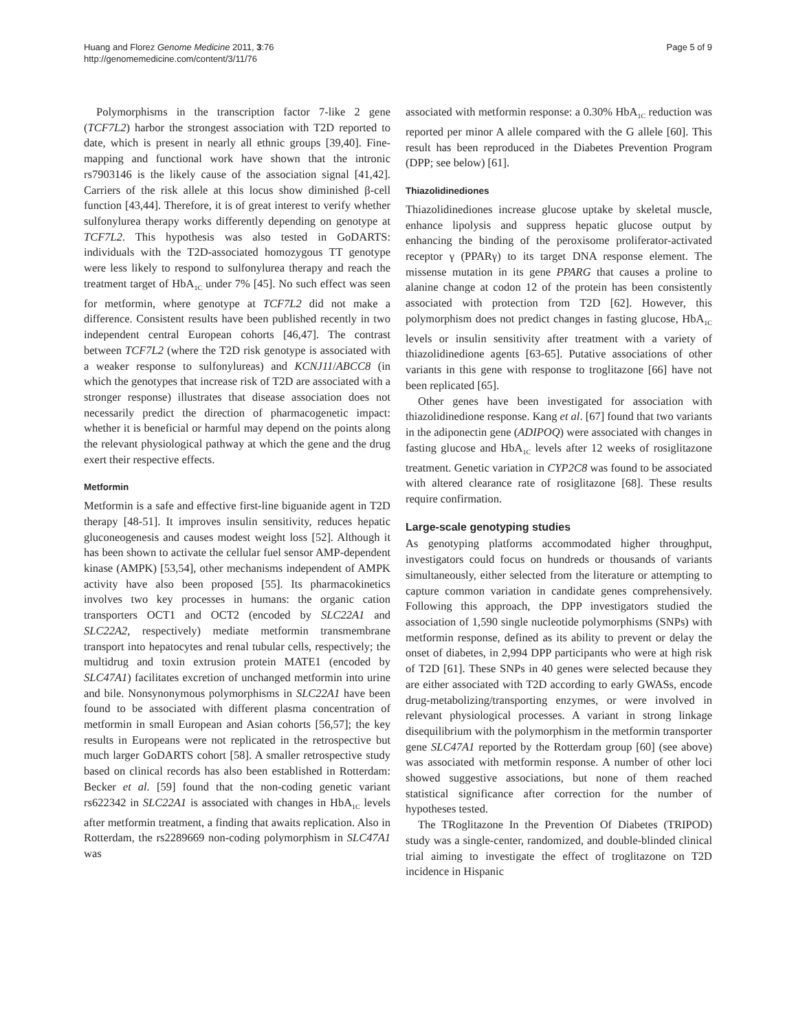Huang and Florez Genome Medicine 2011, 3:76
http://genomemedicine.com/content/3/11/76
Page 5 of 9
Polymorphisms in the transcription factor 7-like 2 gene (TCF7L2) harbor the strongest association with T2D reported to date, which is present in nearly all ethnic groups [39,40]. Fine-mapping and functional work have shown that the intronic rs7903146 is the likely cause of the association signal [41,42]. Carriers of the risk allele at this locus show diminished β-cell function [43,44]. Therefore, it is of great interest to verify whether sulfonylurea therapy works differently depending on genotype at TCF7L2. This hypothesis was also tested in GoDARTS: individuals with the T2D-associated homozygous TT genotype were less likely to respond to sulfonylurea therapy and reach the treatment target of HbA<sub>1C</sub> under 7% [45]. No such effect was seen for metformin, where genotype at TCF7L2 did not make a difference. Consistent results have been published recently in two independent central European cohorts [46,47]. The contrast between TCF7L2 (where the T2D risk genotype is associated with a weaker response to sulfonylureas) and KCNJ11/ABCC8 (in which the genotypes that increase risk of T2D are associated with a stronger response) illustrates that disease association does not necessarily predict the direction of pharmacogenetic impact: whether it is beneficial or harmful may depend on the points along the relevant physiological pathway at which the gene and the drug exert their respective effects.
Metformin
Metformin is a safe and effective first-line biguanide agent in T2D therapy [48-51]. It improves insulin sensitivity, reduces hepatic gluconeogenesis and causes modest weight loss [52]. Although it has been shown to activate the cellular fuel sensor AMP-dependent kinase (AMPK) [53,54], other mechanisms independent of AMPK activity have also been proposed [55]. Its pharmacokinetics involves two key processes in humans: the organic cation transporters OCT1 and OCT2 (encoded by SLC22A1 and SLC22A2, respectively) mediate metformin transmembrane transport into hepatocytes and renal tubular cells, respectively; the multidrug and toxin extrusion protein MATE1 (encoded by SLC47A1) facilitates excretion of unchanged metformin into urine and bile. Nonsynonymous polymorphisms in SLC22A1 have been found to be associated with different plasma concentration of metformin in small European and Asian cohorts [56,57]; the key results in Europeans were not replicated in the retrospective but much larger GoDARTS cohort [58]. A smaller retrospective study based on clinical records has also been established in Rotterdam: Becker et al. [59] found that the non-coding genetic variant rs622342 in SLC22A1 is associated with changes in HbA<sub>1C</sub> levels after metformin treatment, a finding that awaits replication. Also in Rotterdam, the rs2289669 non-coding polymorphism in SLC47A1 was
associated with metformin response: a 0.30% HbA<sub>1C</sub> reduction was reported per minor A allele compared with the G allele [60]. This result has been reproduced in the Diabetes Prevention Program (DPP; see below) [61].
Thiazolidinediones
Thiazolidinediones increase glucose uptake by skeletal muscle, enhance lipolysis and suppress hepatic glucose output by enhancing the binding of the peroxisome proliferator-activated receptor γ (PPARγ) to its target DNA response element. The missense mutation in its gene PPARG that causes a proline to alanine change at codon 12 of the protein has been consistently associated with protection from T2D [62]. However, this polymorphism does not predict changes in fasting glucose, HbA<sub>1C</sub> levels or insulin sensitivity after treatment with a variety of thiazolidinedione agents [63-65]. Putative associations of other variants in this gene with response to troglitazone [66] have not been replicated [65].
Other genes have been investigated for association with thiazolidinedione response. Kang et al. [67] found that two variants in the adiponectin gene (ADIPOQ) were associated with changes in fasting glucose and HbA<sub>1C</sub> levels after 12 weeks of rosiglitazone treatment. Genetic variation in CYP2C8 was found to be associated with altered clearance rate of rosiglitazone [68]. These results require confirmation.
Large-scale genotyping studies
As genotyping platforms accommodated higher throughput, investigators could focus on hundreds or thousands of variants simultaneously, either selected from the literature or attempting to capture common variation in candidate genes comprehensively. Following this approach, the DPP investigators studied the association of 1,590 single nucleotide polymorphisms (SNPs) with metformin response, defined as its ability to prevent or delay the onset of diabetes, in 2,994 DPP participants who were at high risk of T2D [61]. These SNPs in 40 genes were selected because they are either associated with T2D according to early GWASs, encode drug-metabolizing/transporting enzymes, or were involved in relevant physiological processes. A variant in strong linkage disequilibrium with the polymorphism in the metformin transporter gene SLC47A1 reported by the Rotterdam group [60] (see above) was associated with metformin response. A number of other loci showed suggestive associations, but none of them reached statistical significance after correction for the number of hypotheses tested.
The TRoglitazone In the Prevention Of Diabetes (TRIPOD) study was a single-center, randomized, and double-blinded clinical trial aiming to investigate the effect of troglitazone on T2D incidence in Hispanic